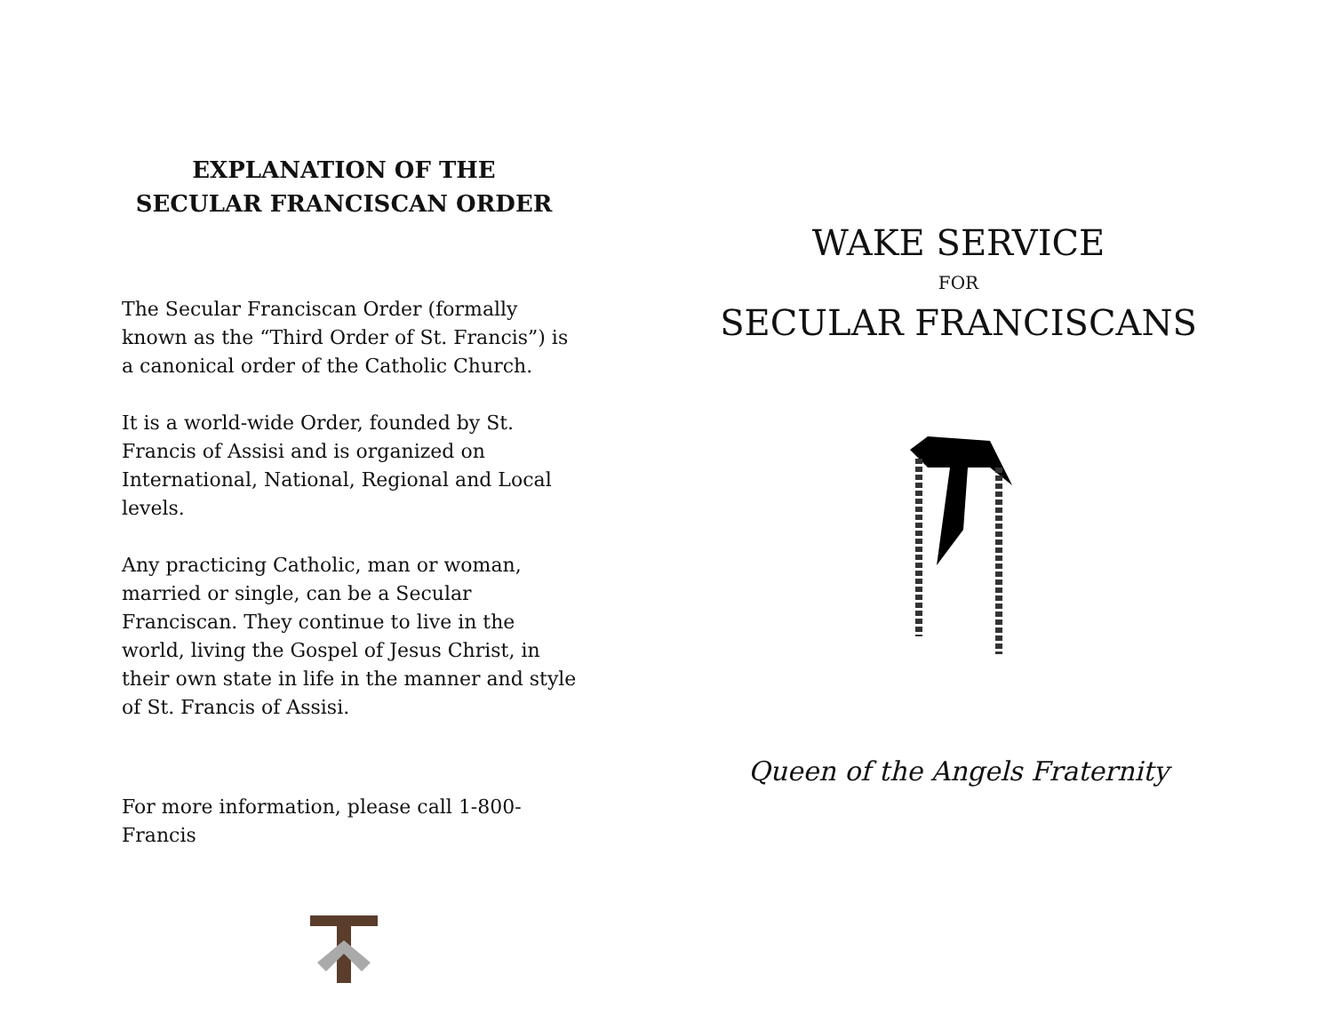EXPLANATION OF THE
SECULAR FRANCISCAN ORDER
The Secular Franciscan Order (formally known as the “Third Order of St. Francis”) is a canonical order of the Catholic Church.
It is a world-wide Order, founded by St. Francis of Assisi and is organized on International, National, Regional and Local levels.
Any practicing Catholic, man or woman, married or single, can be a Secular Franciscan. They continue to live in the world, living the Gospel of Jesus Christ, in their own state in life in the manner and style of St. Francis of Assisi.
For more information, please call 1-800-Francis
WAKE SERVICE
FOR
SECULAR FRANCISCANS
Queen of the Angels Fraternity